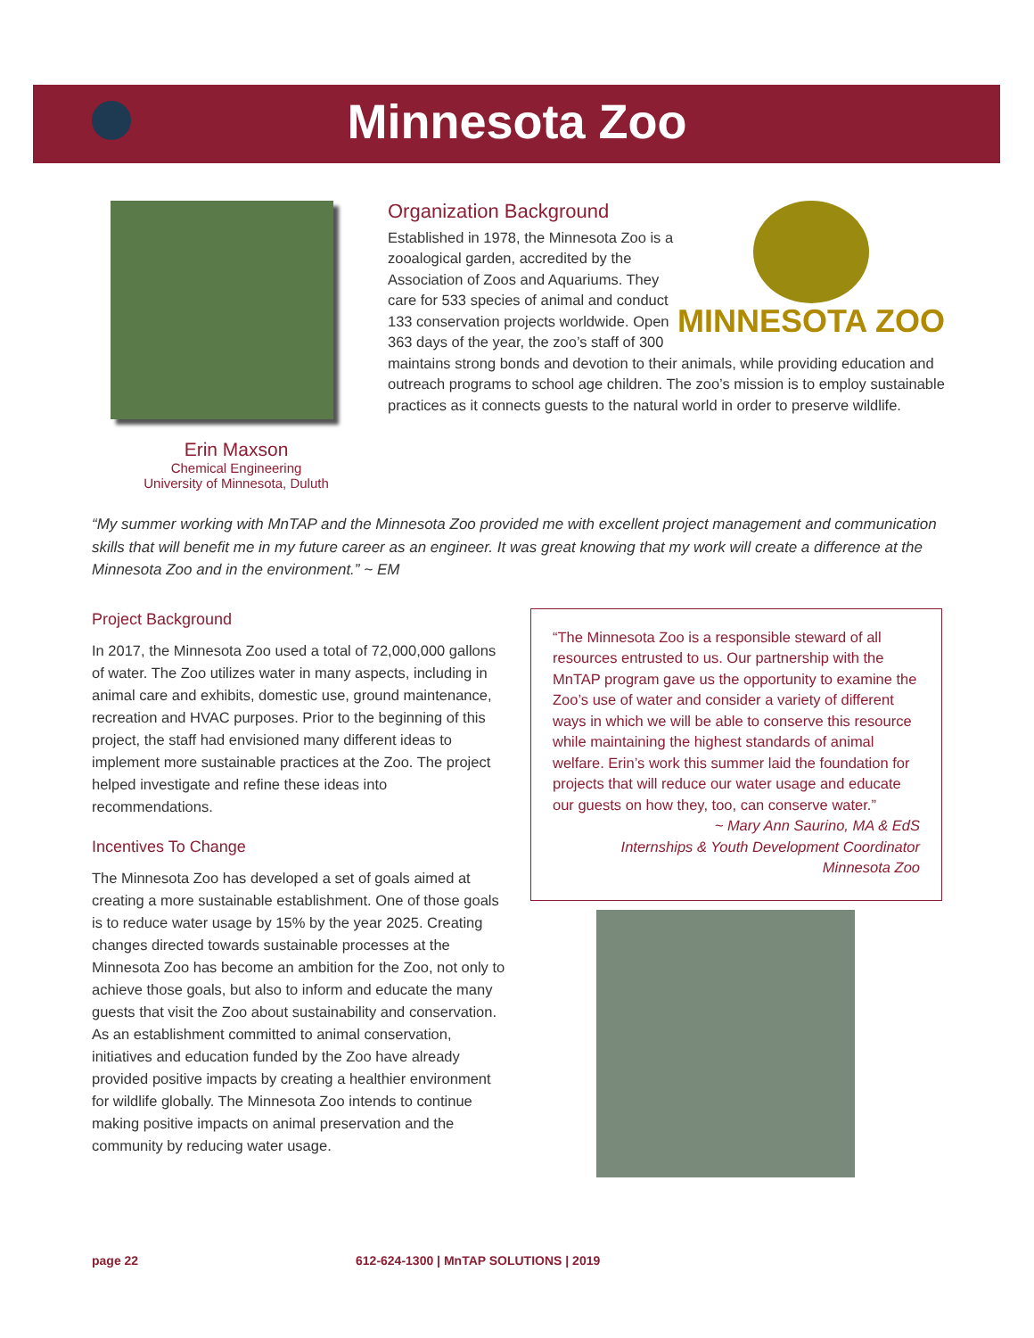Minnesota Zoo
Erin Maxson
Chemical Engineering
University of Minnesota, Duluth
MINNESOTA ZOO
Organization Background
Established in 1978, the Minnesota Zoo is a zooalogical garden, accredited by the Association of Zoos and Aquariums. They care for 533 species of animal and conduct 133 conservation projects worldwide. Open 363 days of the year, the zoo’s staff of 300 maintains strong bonds and devotion to their animals, while providing education and outreach programs to school age children. The zoo’s mission is to employ sustainable practices as it connects guests to the natural world in order to preserve wildlife.
“My summer working with MnTAP and the Minnesota Zoo provided me with excellent project management and communication skills that will benefit me in my future career as an engineer. It was great knowing that my work will create a difference at the Minnesota Zoo and in the environment.” ~ EM
Project Background
In 2017, the Minnesota Zoo used a total of 72,000,000 gallons of water. The Zoo utilizes water in many aspects, including in animal care and exhibits, domestic use, ground maintenance, recreation and HVAC purposes. Prior to the beginning of this project, the staff had envisioned many different ideas to implement more sustainable practices at the Zoo. The project helped investigate and refine these ideas into recommendations.
Incentives To Change
The Minnesota Zoo has developed a set of goals aimed at creating a more sustainable establishment. One of those goals is to reduce water usage by 15% by the year 2025. Creating changes directed towards sustainable processes at the Minnesota Zoo has become an ambition for the Zoo, not only to achieve those goals, but also to inform and educate the many guests that visit the Zoo about sustainability and conservation. As an establishment committed to animal conservation, initiatives and education funded by the Zoo have already provided positive impacts by creating a healthier environment for wildlife globally. The Minnesota Zoo intends to continue making positive impacts on animal preservation and the community by reducing water usage.
“The Minnesota Zoo is a responsible steward of all resources entrusted to us. Our partnership with the MnTAP program gave us the opportunity to examine the Zoo’s use of water and consider a variety of different ways in which we will be able to conserve this resource while maintaining the highest standards of animal welfare. Erin’s work this summer laid the foundation for projects that will reduce our water usage and educate our guests on how they, too, can conserve water.”
~ Mary Ann Saurino, MA & EdS
Internships & Youth Development Coordinator
Minnesota Zoo
page 22 612-624-1300 | MnTAP SOLUTIONS | 2019